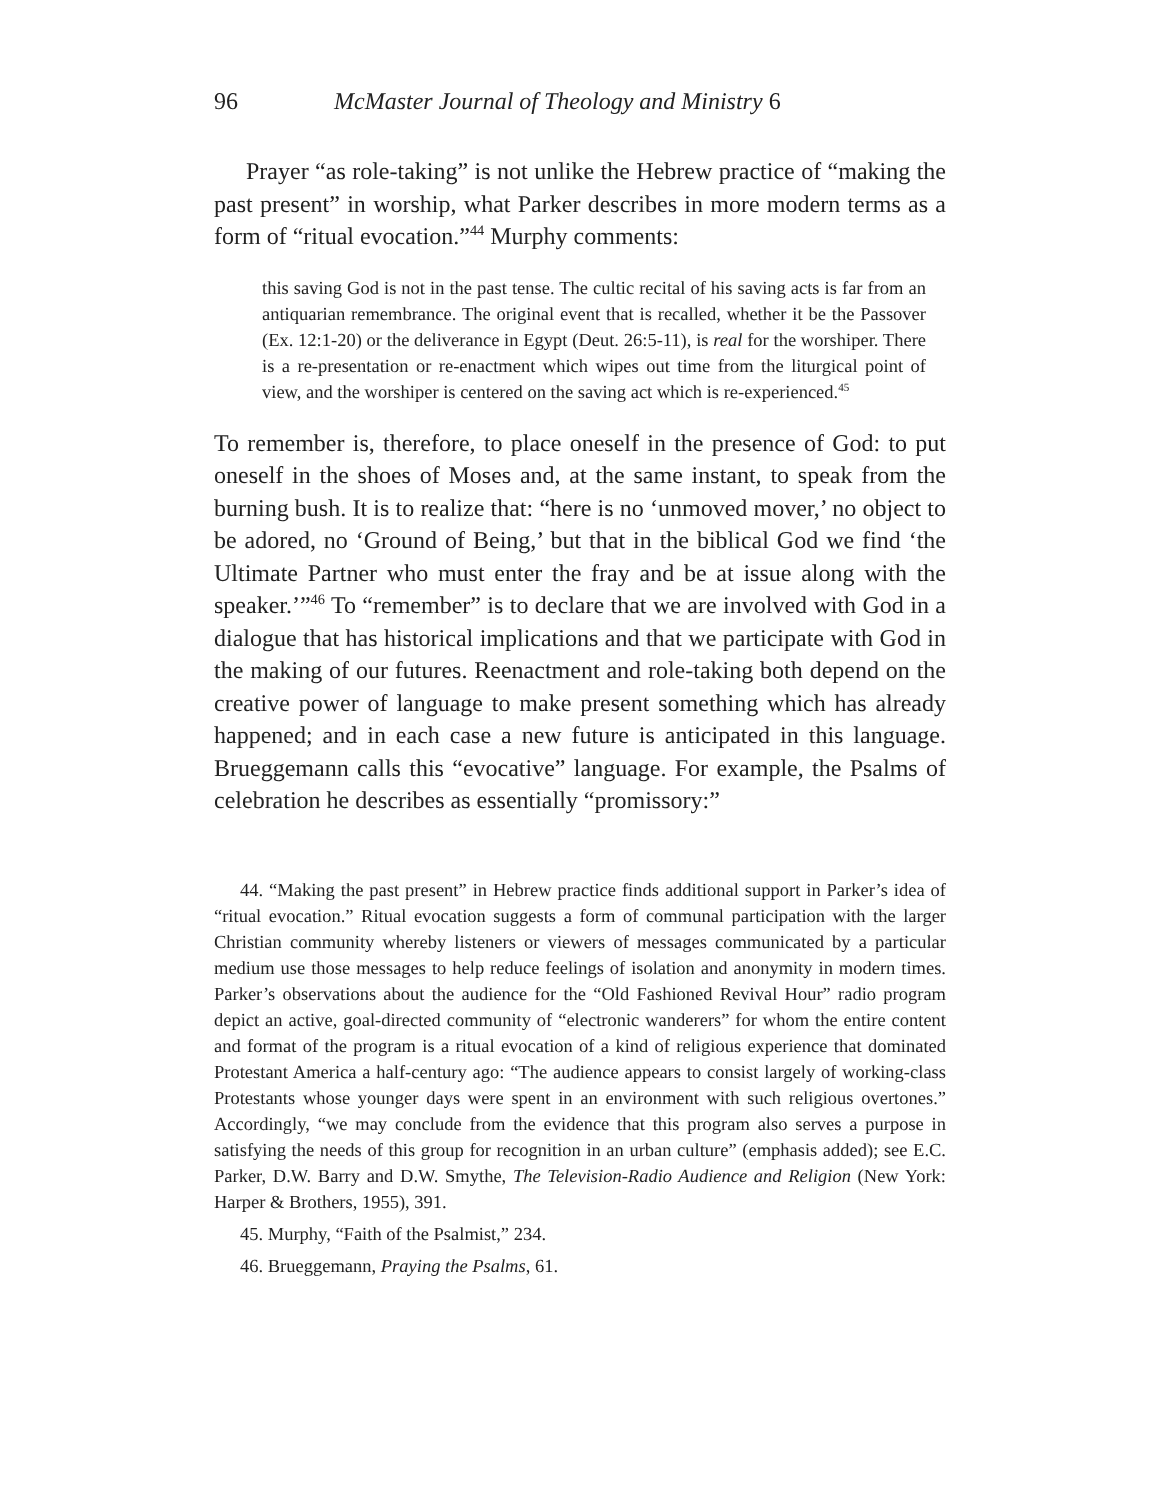96 McMaster Journal of Theology and Ministry 6
Prayer “as role-taking” is not unlike the Hebrew practice of “making the past present” in worship, what Parker describes in more modern terms as a form of “ritual evocation.”<sup>44</sup> Murphy comments:
this saving God is not in the past tense. The cultic recital of his saving acts is far from an antiquarian remembrance. The original event that is recalled, whether it be the Passover (Ex. 12:1-20) or the deliverance in Egypt (Deut. 26:5-11), is real for the worshiper. There is a re-presentation or re-enactment which wipes out time from the liturgical point of view, and the worshiper is centered on the saving act which is re-experienced.<sup>45</sup>
To remember is, therefore, to place oneself in the presence of God: to put oneself in the shoes of Moses and, at the same instant, to speak from the burning bush. It is to realize that: “here is no ‘unmoved mover,’ no object to be adored, no ‘Ground of Being,’ but that in the biblical God we find ‘the Ultimate Partner who must enter the fray and be at issue along with the speaker.’”<sup>46</sup> To “remember” is to declare that we are involved with God in a dialogue that has historical implications and that we participate with God in the making of our futures. Reenactment and role-taking both depend on the creative power of language to make present something which has already happened; and in each case a new future is anticipated in this language. Brueggemann calls this “evocative” language. For example, the Psalms of celebration he describes as essentially “promissory:”
44. “Making the past present” in Hebrew practice finds additional support in Parker’s idea of “ritual evocation.” Ritual evocation suggests a form of communal participation with the larger Christian community whereby listeners or viewers of messages communicated by a particular medium use those messages to help reduce feelings of isolation and anonymity in modern times. Parker’s observations about the audience for the “Old Fashioned Revival Hour” radio program depict an active, goal-directed community of “electronic wanderers” for whom the entire content and format of the program is a ritual evocation of a kind of religious experience that dominated Protestant America a half-century ago: “The audience appears to consist largely of working-class Protestants whose younger days were spent in an environment with such religious overtones.” Accordingly, “we may conclude from the evidence that this program also serves a purpose in satisfying the needs of this group for recognition in an urban culture” (emphasis added); see E.C. Parker, D.W. Barry and D.W. Smythe, The Television-Radio Audience and Religion (New York: Harper & Brothers, 1955), 391.
45. Murphy, “Faith of the Psalmist,” 234.
46. Brueggemann, Praying the Psalms, 61.